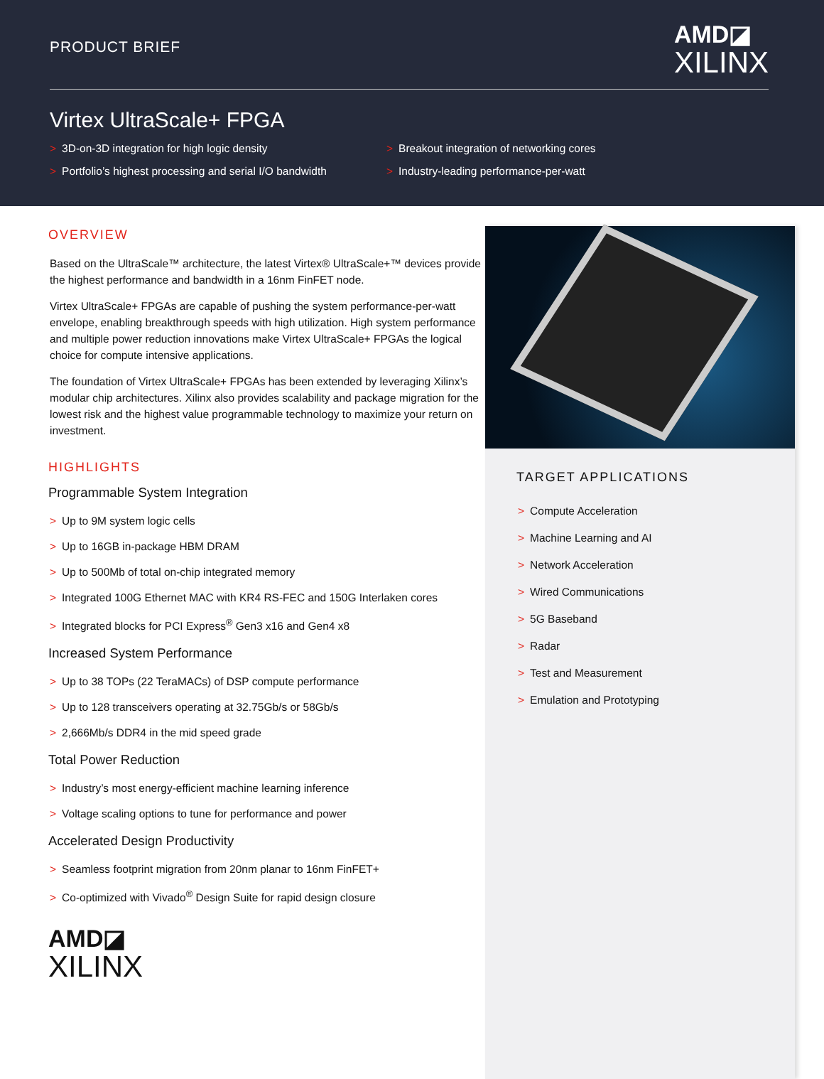PRODUCT BRIEF
AMD◪
XILINX
Virtex UltraScale+ FPGA
> 3D-on-3D integration for high logic density
> Breakout integration of networking cores
> Portfolio’s highest processing and serial I/O bandwidth
> Industry-leading performance-per-watt
OVERVIEW
Based on the UltraScale™ architecture, the latest Virtex® UltraScale+™ devices provide the highest performance and bandwidth in a 16nm FinFET node.
Virtex UltraScale+ FPGAs are capable of pushing the system performance-per-watt envelope, enabling breakthrough speeds with high utilization. High system performance and multiple power reduction innovations make Virtex UltraScale+ FPGAs the logical choice for compute intensive applications.
The foundation of Virtex UltraScale+ FPGAs has been extended by leveraging Xilinx’s modular chip architectures. Xilinx also provides scalability and package migration for the lowest risk and the highest value programmable technology to maximize your return on investment.
HIGHLIGHTS
Programmable System Integration
> Up to 9M system logic cells
> Up to 16GB in-package HBM DRAM
> Up to 500Mb of total on-chip integrated memory
> Integrated 100G Ethernet MAC with KR4 RS-FEC and 150G Interlaken cores
> Integrated blocks for PCI Express<sup>®</sup> Gen3 x16 and Gen4 x8
Increased System Performance
> Up to 38 TOPs (22 TeraMACs) of DSP compute performance
> Up to 128 transceivers operating at 32.75Gb/s or 58Gb/s
> 2,666Mb/s DDR4 in the mid speed grade
Total Power Reduction
> Industry’s most energy-efficient machine learning inference
> Voltage scaling options to tune for performance and power
Accelerated Design Productivity
> Seamless footprint migration from 20nm planar to 16nm FinFET+
> Co-optimized with Vivado<sup>®</sup> Design Suite for rapid design closure
AMD◪
XILINX
TARGET APPLICATIONS
> Compute Acceleration
> Machine Learning and AI
> Network Acceleration
> Wired Communications
> 5G Baseband
> Radar
> Test and Measurement
> Emulation and Prototyping